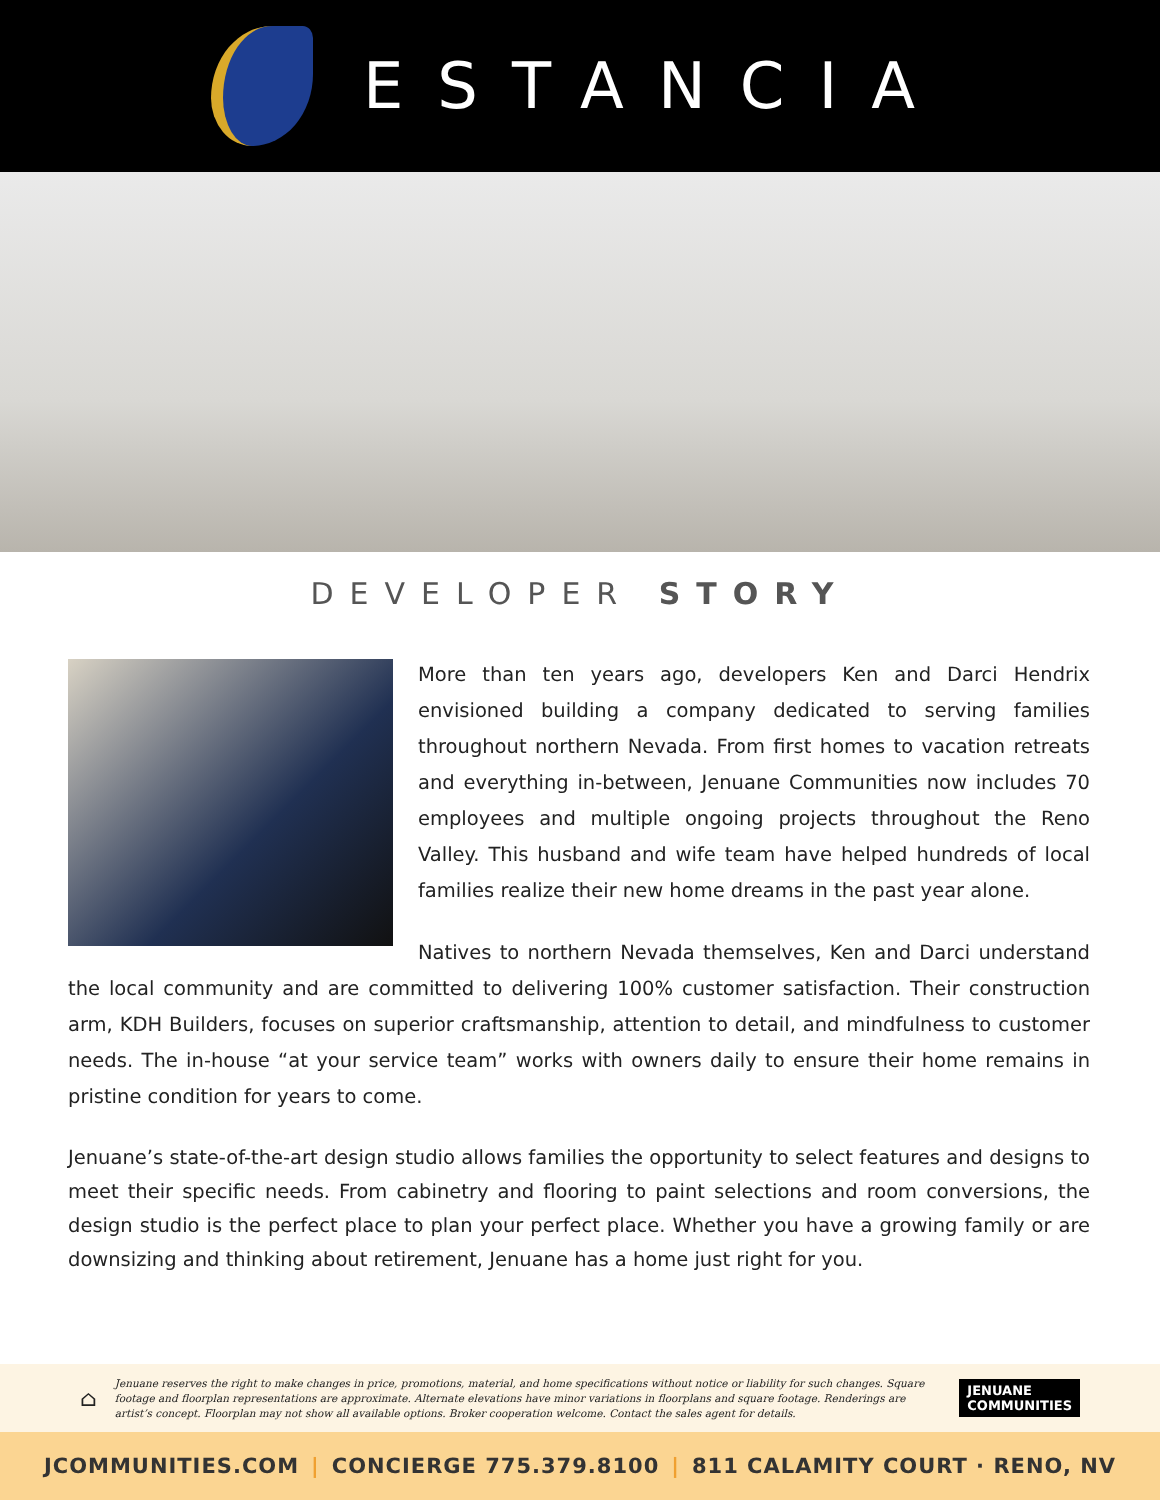ESTANCIA
DEVELOPER STORY
More than ten years ago, developers Ken and Darci Hendrix envisioned building a company dedicated to serving families throughout northern Nevada. From first homes to vacation retreats and everything in-between, Jenuane Communities now includes 70 employees and multiple ongoing projects throughout the Reno Valley. This husband and wife team have helped hundreds of local families realize their new home dreams in the past year alone.
Natives to northern Nevada themselves, Ken and Darci understand the local community and are committed to delivering 100% customer satisfaction. Their construction arm, KDH Builders, focuses on superior craftsmanship, attention to detail, and mindfulness to customer needs. The in-house “at your service team” works with owners daily to ensure their home remains in pristine condition for years to come.
Jenuane’s state-of-the-art design studio allows families the opportunity to select features and designs to meet their specific needs. From cabinetry and flooring to paint selections and room conversions, the design studio is the perfect place to plan your perfect place. Whether you have a growing family or are downsizing and thinking about retirement, Jenuane has a home just right for you.
⌂
Jenuane reserves the right to make changes in price, promotions, material, and home specifications without notice or liability for such changes. Square footage and floorplan representations are approximate. Alternate elevations have minor variations in floorplans and square footage. Renderings are artist’s concept. Floorplan may not show all available options. Broker cooperation welcome. Contact the sales agent for details.
JENUANE
COMMUNITIES
JCOMMUNITIES.COM | CONCIERGE 775.379.8100 | 811 CALAMITY COURT · RENO, NV